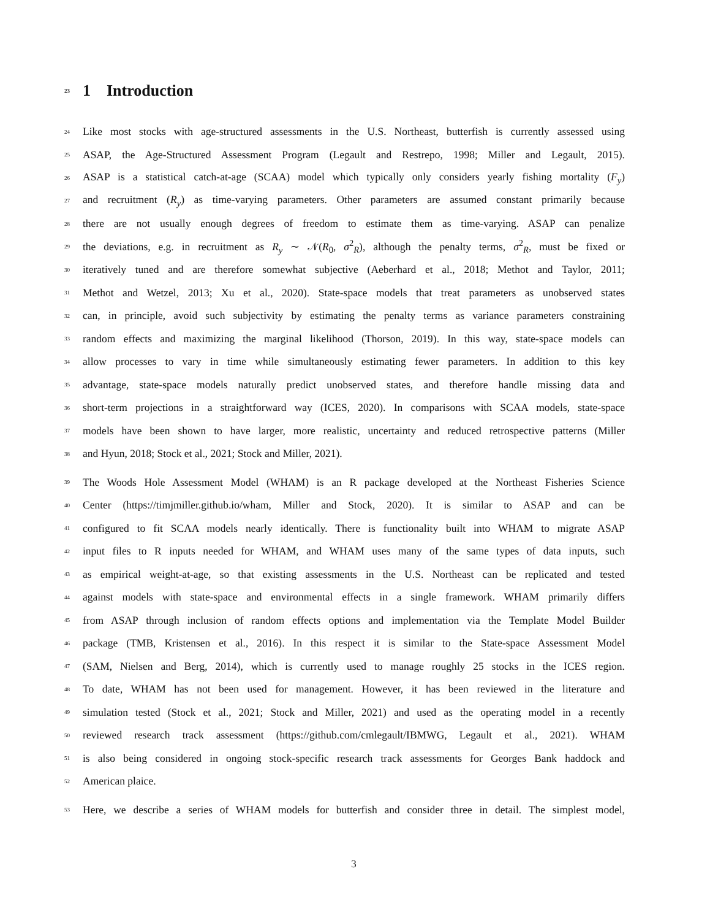23 1 Introduction
24 Like most stocks with age-structured assessments in the U.S. Northeast, butterfish is currently assessed using
25 ASAP, the Age-Structured Assessment Program (Legault and Restrepo, 1998; Miller and Legault, 2015).
26 ASAP is a statistical catch-at-age (SCAA) model which typically only considers yearly fishing mortality (F<sub>y</sub>)
27 and recruitment (R<sub>y</sub>) as time-varying parameters. Other parameters are assumed constant primarily because
28 there are not usually enough degrees of freedom to estimate them as time-varying. ASAP can penalize
29 the deviations, e.g. in recruitment as R<sub>y</sub> ∼ 𝒩(R<sub>0</sub>, σ<sup>2</sup><sub>R</sub>), although the penalty terms, σ<sup>2</sup><sub>R</sub>, must be fixed or
30 iteratively tuned and are therefore somewhat subjective (Aeberhard et al., 2018; Methot and Taylor, 2011;
31 Methot and Wetzel, 2013; Xu et al., 2020). State-space models that treat parameters as unobserved states
32 can, in principle, avoid such subjectivity by estimating the penalty terms as variance parameters constraining
33 random effects and maximizing the marginal likelihood (Thorson, 2019). In this way, state-space models can
34 allow processes to vary in time while simultaneously estimating fewer parameters. In addition to this key
35 advantage, state-space models naturally predict unobserved states, and therefore handle missing data and
36 short-term projections in a straightforward way (ICES, 2020). In comparisons with SCAA models, state-space
37 models have been shown to have larger, more realistic, uncertainty and reduced retrospective patterns (Miller
38 and Hyun, 2018; Stock et al., 2021; Stock and Miller, 2021).
39 The Woods Hole Assessment Model (WHAM) is an R package developed at the Northeast Fisheries Science
40 Center (https://timjmiller.github.io/wham, Miller and Stock, 2020). It is similar to ASAP and can be
41 configured to fit SCAA models nearly identically. There is functionality built into WHAM to migrate ASAP
42 input files to R inputs needed for WHAM, and WHAM uses many of the same types of data inputs, such
43 as empirical weight-at-age, so that existing assessments in the U.S. Northeast can be replicated and tested
44 against models with state-space and environmental effects in a single framework. WHAM primarily differs
45 from ASAP through inclusion of random effects options and implementation via the Template Model Builder
46 package (TMB, Kristensen et al., 2016). In this respect it is similar to the State-space Assessment Model
47 (SAM, Nielsen and Berg, 2014), which is currently used to manage roughly 25 stocks in the ICES region.
48 To date, WHAM has not been used for management. However, it has been reviewed in the literature and
49 simulation tested (Stock et al., 2021; Stock and Miller, 2021) and used as the operating model in a recently
50 reviewed research track assessment (https://github.com/cmlegault/IBMWG, Legault et al., 2021). WHAM
51 is also being considered in ongoing stock-specific research track assessments for Georges Bank haddock and
52 American plaice.
53 Here, we describe a series of WHAM models for butterfish and consider three in detail. The simplest model,
3